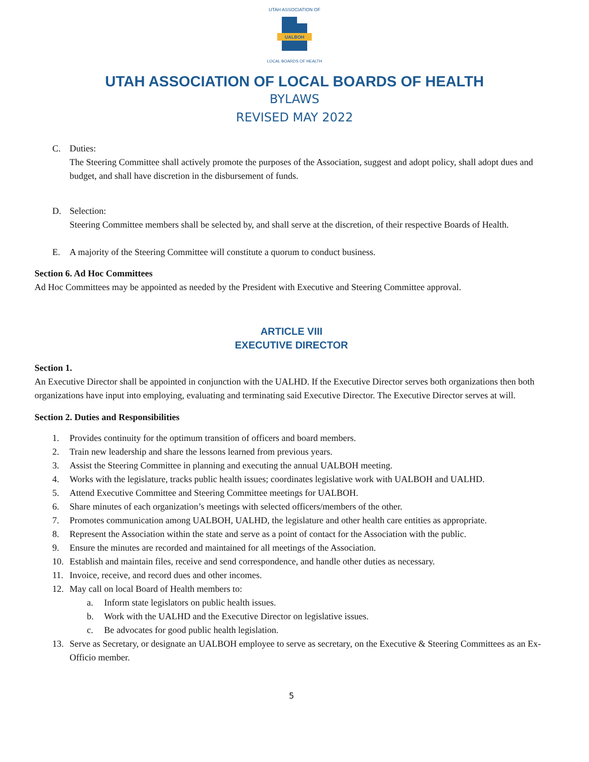UTAH ASSOCIATION OF
UALBOH
LOCAL BOARDS OF HEALTH
UTAH ASSOCIATION OF LOCAL BOARDS OF HEALTH
BYLAWS
REVISED MAY 2022
C. Duties:
The Steering Committee shall actively promote the purposes of the Association, suggest and adopt policy, shall adopt dues and budget, and shall have discretion in the disbursement of funds.
D. Selection:
Steering Committee members shall be selected by, and shall serve at the discretion, of their respective Boards of Health.
E. A majority of the Steering Committee will constitute a quorum to conduct business.
Section 6. Ad Hoc Committees
Ad Hoc Committees may be appointed as needed by the President with Executive and Steering Committee approval.
ARTICLE VIII
EXECUTIVE DIRECTOR
Section 1.
An Executive Director shall be appointed in conjunction with the UALHD. If the Executive Director serves both organizations then both organizations have input into employing, evaluating and terminating said Executive Director. The Executive Director serves at will.
Section 2. Duties and Responsibilities
1. Provides continuity for the optimum transition of officers and board members.
2. Train new leadership and share the lessons learned from previous years.
3. Assist the Steering Committee in planning and executing the annual UALBOH meeting.
4. Works with the legislature, tracks public health issues; coordinates legislative work with UALBOH and UALHD.
5. Attend Executive Committee and Steering Committee meetings for UALBOH.
6. Share minutes of each organization’s meetings with selected officers/members of the other.
7. Promotes communication among UALBOH, UALHD, the legislature and other health care entities as appropriate.
8. Represent the Association within the state and serve as a point of contact for the Association with the public.
9. Ensure the minutes are recorded and maintained for all meetings of the Association.
10. Establish and maintain files, receive and send correspondence, and handle other duties as necessary.
11. Invoice, receive, and record dues and other incomes.
12. May call on local Board of Health members to:
a. Inform state legislators on public health issues.
b. Work with the UALHD and the Executive Director on legislative issues.
c. Be advocates for good public health legislation.
13. Serve as Secretary, or designate an UALBOH employee to serve as secretary, on the Executive & Steering Committees as an Ex-Officio member.
5